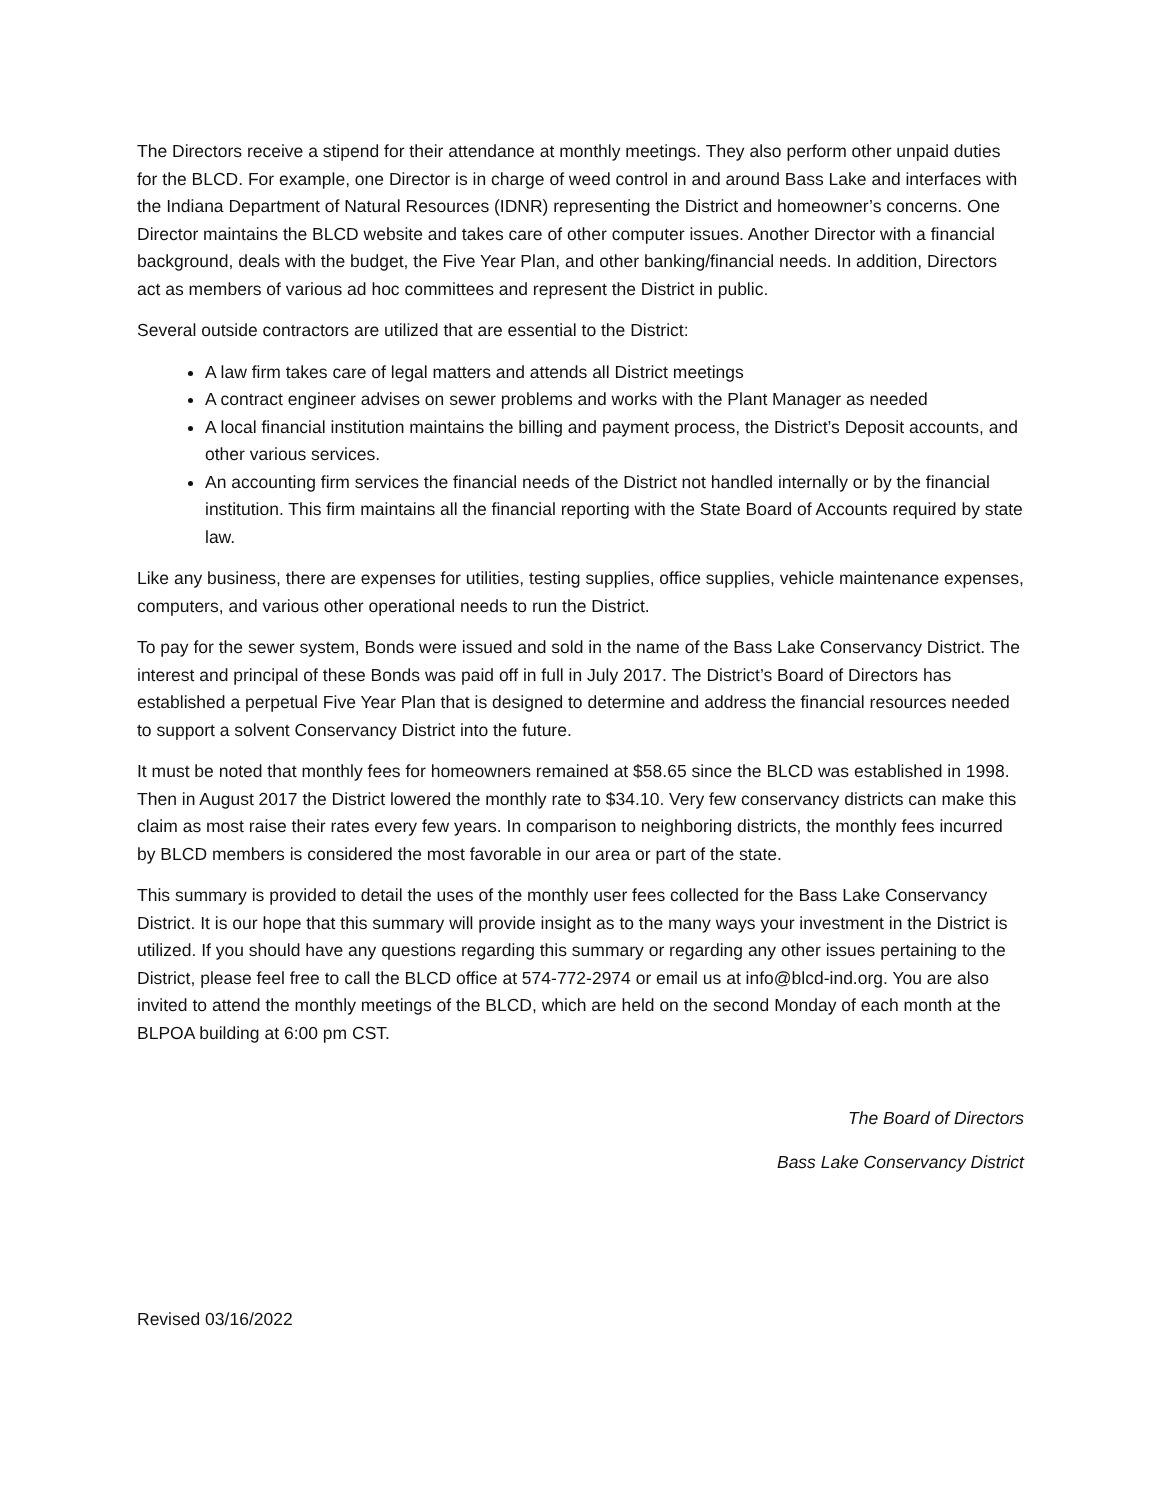The Directors receive a stipend for their attendance at monthly meetings. They also perform other unpaid duties for the BLCD. For example, one Director is in charge of weed control in and around Bass Lake and interfaces with the Indiana Department of Natural Resources (IDNR) representing the District and homeowner’s concerns. One Director maintains the BLCD website and takes care of other computer issues. Another Director with a financial background, deals with the budget, the Five Year Plan, and other banking/financial needs. In addition, Directors act as members of various ad hoc committees and represent the District in public.
Several outside contractors are utilized that are essential to the District:
A law firm takes care of legal matters and attends all District meetings
A contract engineer advises on sewer problems and works with the Plant Manager as needed
A local financial institution maintains the billing and payment process, the District’s Deposit accounts, and other various services.
An accounting firm services the financial needs of the District not handled internally or by the financial institution. This firm maintains all the financial reporting with the State Board of Accounts required by state law.
Like any business, there are expenses for utilities, testing supplies, office supplies, vehicle maintenance expenses, computers, and various other operational needs to run the District.
To pay for the sewer system, Bonds were issued and sold in the name of the Bass Lake Conservancy District. The interest and principal of these Bonds was paid off in full in July 2017. The District’s Board of Directors has established a perpetual Five Year Plan that is designed to determine and address the financial resources needed to support a solvent Conservancy District into the future.
It must be noted that monthly fees for homeowners remained at $58.65 since the BLCD was established in 1998. Then in August 2017 the District lowered the monthly rate to $34.10. Very few conservancy districts can make this claim as most raise their rates every few years. In comparison to neighboring districts, the monthly fees incurred by BLCD members is considered the most favorable in our area or part of the state.
This summary is provided to detail the uses of the monthly user fees collected for the Bass Lake Conservancy District. It is our hope that this summary will provide insight as to the many ways your investment in the District is utilized. If you should have any questions regarding this summary or regarding any other issues pertaining to the District, please feel free to call the BLCD office at 574-772-2974 or email us at info@blcd-ind.org. You are also invited to attend the monthly meetings of the BLCD, which are held on the second Monday of each month at the BLPOA building at 6:00 pm CST.
The Board of Directors
Bass Lake Conservancy District
Revised 03/16/2022